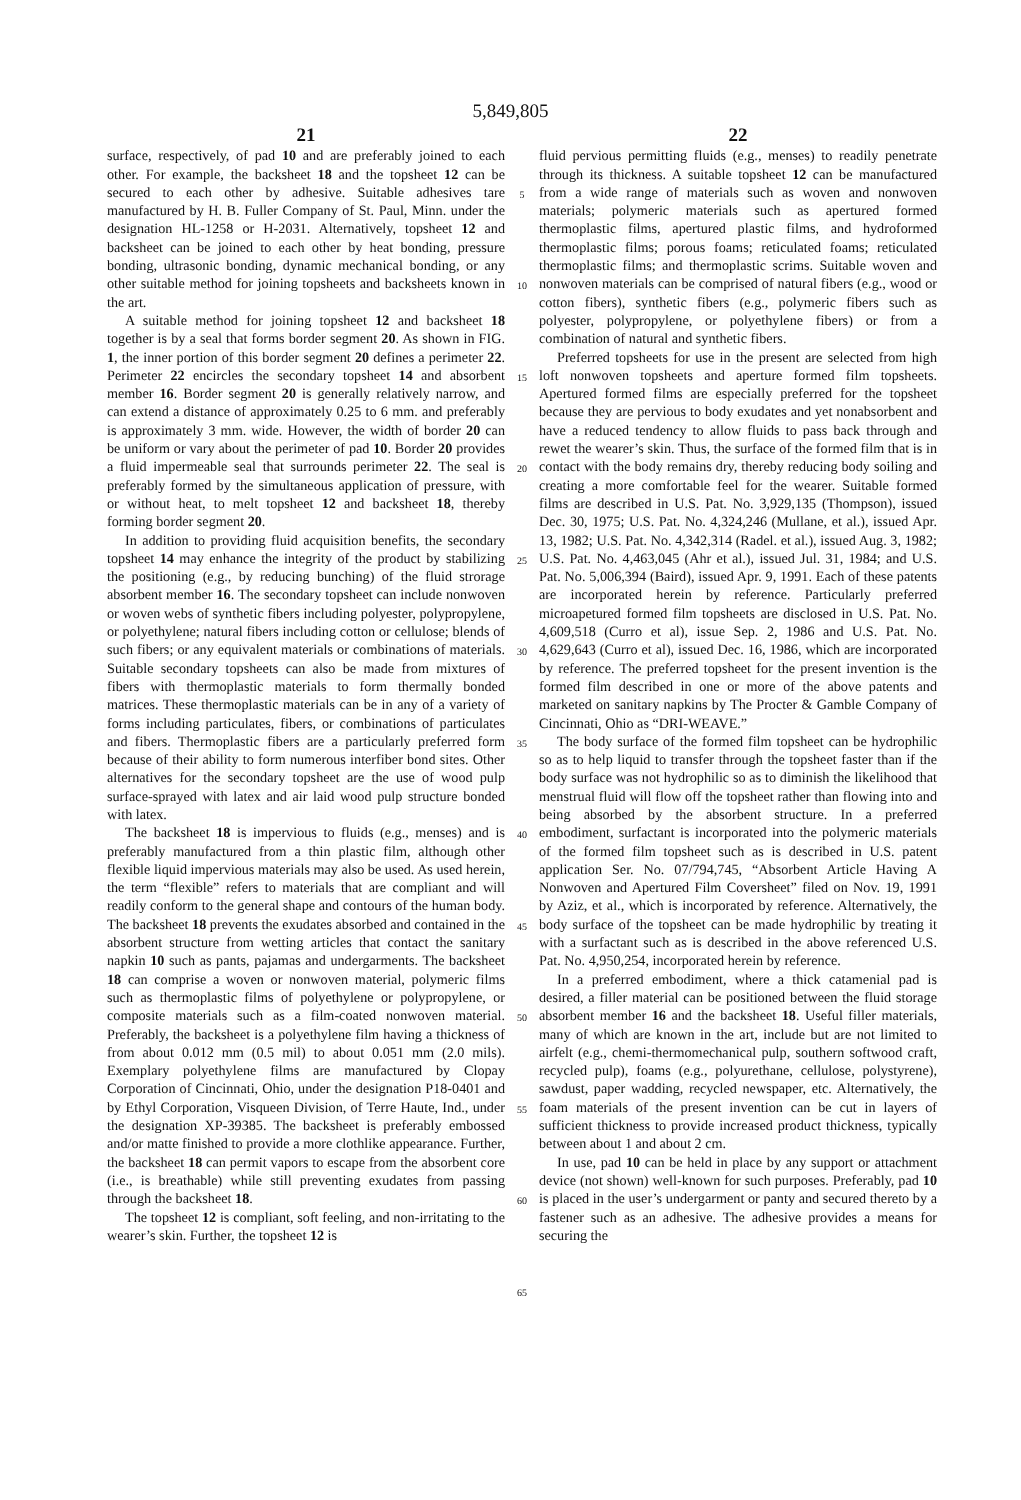5,849,805
21
surface, respectively, of pad 10 and are preferably joined to each other. For example, the backsheet 18 and the topsheet 12 can be secured to each other by adhesive. Suitable adhesives tare manufactured by H. B. Fuller Company of St. Paul, Minn. under the designation HL-1258 or H-2031. Alternatively, topsheet 12 and backsheet can be joined to each other by heat bonding, pressure bonding, ultrasonic bonding, dynamic mechanical bonding, or any other suitable method for joining topsheets and backsheets known in the art.
A suitable method for joining topsheet 12 and backsheet 18 together is by a seal that forms border segment 20. As shown in FIG. 1, the inner portion of this border segment 20 defines a perimeter 22. Perimeter 22 encircles the secondary topsheet 14 and absorbent member 16. Border segment 20 is generally relatively narrow, and can extend a distance of approximately 0.25 to 6 mm. and preferably is approximately 3 mm. wide. However, the width of border 20 can be uniform or vary about the perimeter of pad 10. Border 20 provides a fluid impermeable seal that surrounds perimeter 22. The seal is preferably formed by the simultaneous application of pressure, with or without heat, to melt topsheet 12 and backsheet 18, thereby forming border segment 20.
In addition to providing fluid acquisition benefits, the secondary topsheet 14 may enhance the integrity of the product by stabilizing the positioning (e.g., by reducing bunching) of the fluid strorage absorbent member 16. The secondary topsheet can include nonwoven or woven webs of synthetic fibers including polyester, polypropylene, or polyethylene; natural fibers including cotton or cellulose; blends of such fibers; or any equivalent materials or combinations of materials. Suitable secondary topsheets can also be made from mixtures of fibers with thermoplastic materials to form thermally bonded matrices. These thermoplastic materials can be in any of a variety of forms including particulates, fibers, or combinations of particulates and fibers. Thermoplastic fibers are a particularly preferred form because of their ability to form numerous interfiber bond sites. Other alternatives for the secondary topsheet are the use of wood pulp surface-sprayed with latex and air laid wood pulp structure bonded with latex.
The backsheet 18 is impervious to fluids (e.g., menses) and is preferably manufactured from a thin plastic film, although other flexible liquid impervious materials may also be used. As used herein, the term “flexible” refers to materials that are compliant and will readily conform to the general shape and contours of the human body. The backsheet 18 prevents the exudates absorbed and contained in the absorbent structure from wetting articles that contact the sanitary napkin 10 such as pants, pajamas and undergarments. The backsheet 18 can comprise a woven or nonwoven material, polymeric films such as thermoplastic films of polyethylene or polypropylene, or composite materials such as a film-coated nonwoven material. Preferably, the backsheet is a polyethylene film having a thickness of from about 0.012 mm (0.5 mil) to about 0.051 mm (2.0 mils). Exemplary polyethylene films are manufactured by Clopay Corporation of Cincinnati, Ohio, under the designation P18-0401 and by Ethyl Corporation, Visqueen Division, of Terre Haute, Ind., under the designation XP-39385. The backsheet is preferably embossed and/or matte finished to provide a more clothlike appearance. Further, the backsheet 18 can permit vapors to escape from the absorbent core (i.e., is breathable) while still preventing exudates from passing through the backsheet 18.
The topsheet 12 is compliant, soft feeling, and non-irritating to the wearer’s skin. Further, the topsheet 12 is
5
10
15
20
25
30
35
40
45
50
55
60
65
22
fluid pervious permitting fluids (e.g., menses) to readily penetrate through its thickness. A suitable topsheet 12 can be manufactured from a wide range of materials such as woven and nonwoven materials; polymeric materials such as apertured formed thermoplastic films, apertured plastic films, and hydroformed thermoplastic films; porous foams; reticulated foams; reticulated thermoplastic films; and thermoplastic scrims. Suitable woven and nonwoven materials can be comprised of natural fibers (e.g., wood or cotton fibers), synthetic fibers (e.g., polymeric fibers such as polyester, polypropylene, or polyethylene fibers) or from a combination of natural and synthetic fibers.
Preferred topsheets for use in the present are selected from high loft nonwoven topsheets and aperture formed film topsheets. Apertured formed films are especially preferred for the topsheet because they are pervious to body exudates and yet nonabsorbent and have a reduced tendency to allow fluids to pass back through and rewet the wearer’s skin. Thus, the surface of the formed film that is in contact with the body remains dry, thereby reducing body soiling and creating a more comfortable feel for the wearer. Suitable formed films are described in U.S. Pat. No. 3,929,135 (Thompson), issued Dec. 30, 1975; U.S. Pat. No. 4,324,246 (Mullane, et al.), issued Apr. 13, 1982; U.S. Pat. No. 4,342,314 (Radel. et al.), issued Aug. 3, 1982; U.S. Pat. No. 4,463,045 (Ahr et al.), issued Jul. 31, 1984; and U.S. Pat. No. 5,006,394 (Baird), issued Apr. 9, 1991. Each of these patents are incorporated herein by reference. Particularly preferred microapetured formed film topsheets are disclosed in U.S. Pat. No. 4,609,518 (Curro et al), issue Sep. 2, 1986 and U.S. Pat. No. 4,629,643 (Curro et al), issued Dec. 16, 1986, which are incorporated by reference. The preferred topsheet for the present invention is the formed film described in one or more of the above patents and marketed on sanitary napkins by The Procter & Gamble Company of Cincinnati, Ohio as “DRI-WEAVE.”
The body surface of the formed film topsheet can be hydrophilic so as to help liquid to transfer through the topsheet faster than if the body surface was not hydrophilic so as to diminish the likelihood that menstrual fluid will flow off the topsheet rather than flowing into and being absorbed by the absorbent structure. In a preferred embodiment, surfactant is incorporated into the polymeric materials of the formed film topsheet such as is described in U.S. patent application Ser. No. 07/794,745, “Absorbent Article Having A Nonwoven and Apertured Film Coversheet” filed on Nov. 19, 1991 by Aziz, et al., which is incorporated by reference. Alternatively, the body surface of the topsheet can be made hydrophilic by treating it with a surfactant such as is described in the above referenced U.S. Pat. No. 4,950,254, incorporated herein by reference.
In a preferred embodiment, where a thick catamenial pad is desired, a filler material can be positioned between the fluid storage absorbent member 16 and the backsheet 18. Useful filler materials, many of which are known in the art, include but are not limited to airfelt (e.g., chemi-thermomechanical pulp, southern softwood craft, recycled pulp), foams (e.g., polyurethane, cellulose, polystyrene), sawdust, paper wadding, recycled newspaper, etc. Alternatively, the foam materials of the present invention can be cut in layers of sufficient thickness to provide increased product thickness, typically between about 1 and about 2 cm.
In use, pad 10 can be held in place by any support or attachment device (not shown) well-known for such purposes. Preferably, pad 10 is placed in the user’s undergarment or panty and secured thereto by a fastener such as an adhesive. The adhesive provides a means for securing the